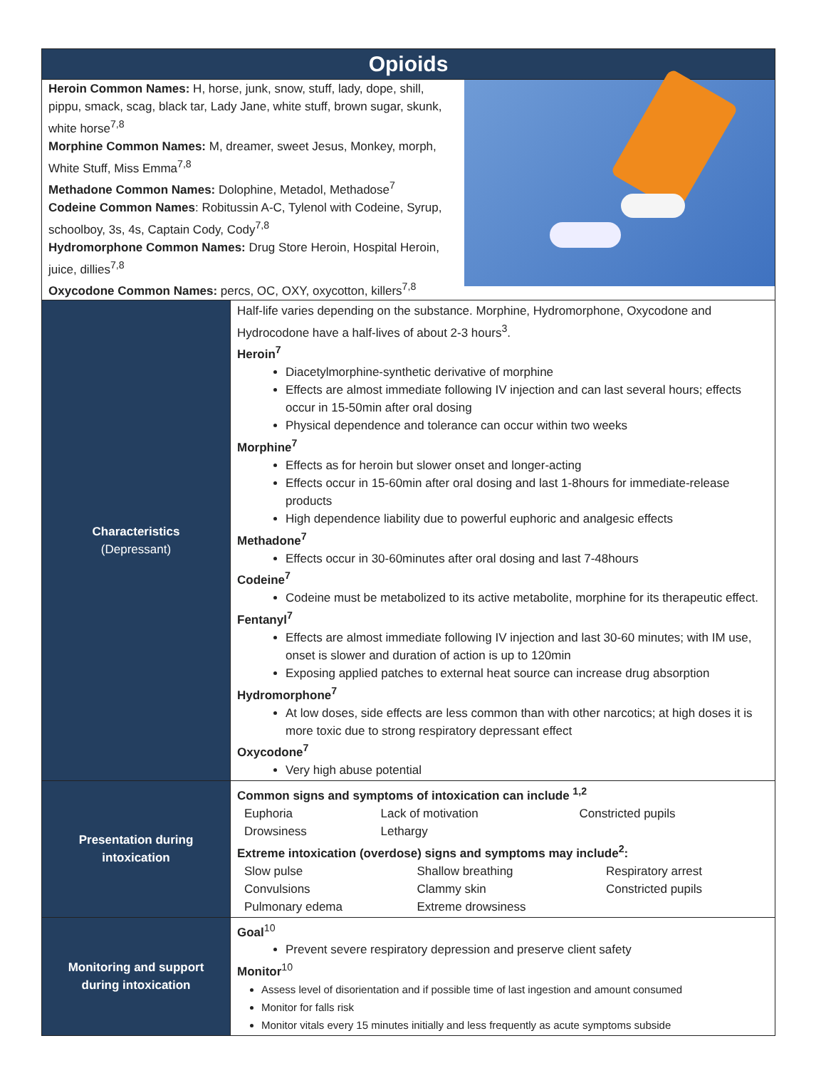| Opioids | |
| Heroin Common Names: H, horse, junk, snow, stuff, lady, dope, shill, pippu, smack, scag, black tar, Lady Jane, white stuff, brown sugar, skunk, white horse<sup>7,8</sup> Morphine Common Names: M, dreamer, sweet Jesus, Monkey, morph, White Stuff, Miss Emma<sup>7,8</sup> Methadone Common Names: Dolophine, Metadol, Methadose<sup>7</sup> Codeine Common Names : Robitussin A-C, Tylenol with Codeine, Syrup, schoolboy, 3s, 4s, Captain Cody, Cody<sup>7,8</sup> Hydromorphone Common Names: Drug Store Heroin, Hospital Heroin, juice, dillies<sup>7,8</sup> Oxycodone Common Names: percs, OC, OXY, oxycotton, killers<sup>7,8</sup> | |
| Characteristics (Depressant) | Half-life varies depending on the substance. Morphine, Hydromorphone, Oxycodone and Hydrocodone have a half-lives of about 2-3 hours<sup>3</sup>. Heroin<sup>7</sup> Diacetylmorphine-synthetic derivative of morphine Effects are almost immediate following IV injection and can last several hours; effects occur in 15-50min after oral dosing Physical dependence and tolerance can occur within two weeks Morphine<sup>7</sup> Effects as for heroin but slower onset and longer-acting Effects occur in 15-60min after oral dosing and last 1-8hours for immediate-release products High dependence liability due to powerful euphoric and analgesic effects Methadone<sup>7</sup> Effects occur in 30-60minutes after oral dosing and last 7-48hours Codeine<sup>7</sup> Codeine must be metabolized to its active metabolite, morphine for its therapeutic effect. Fentanyl<sup>7</sup> Effects are almost immediate following IV injection and last 30-60 minutes; with IM use, onset is slower and duration of action is up to 120min Exposing applied patches to external heat source can increase drug absorption Hydromorphone<sup>7</sup> At low doses, side effects are less common than with other narcotics; at high doses it is more toxic due to strong respiratory depressant effect Oxycodone<sup>7</sup> Very high abuse potential |
| Presentation during intoxication | Common signs and symptoms of intoxication can include <sup>1,2</sup> / Euphoria / Lack of motivation / Constricted pupils / / Drowsiness / Lethargy / / Extreme intoxication (overdose) signs and symptoms may include<sup>2</sup>: / Slow pulse / Shallow breathing / Respiratory arrest / / Convulsions / Clammy skin / Constricted pupils / / Pulmonary edema / Extreme drowsiness / / |
| Monitoring and support during intoxication | Goal<sup>10</sup> Prevent severe respiratory depression and preserve client safety Monitor<sup>10</sup> Assess level of disorientation and if possible time of last ingestion and amount consumed Monitor for falls risk Monitor vitals every 15 minutes initially and less frequently as acute symptoms subside |